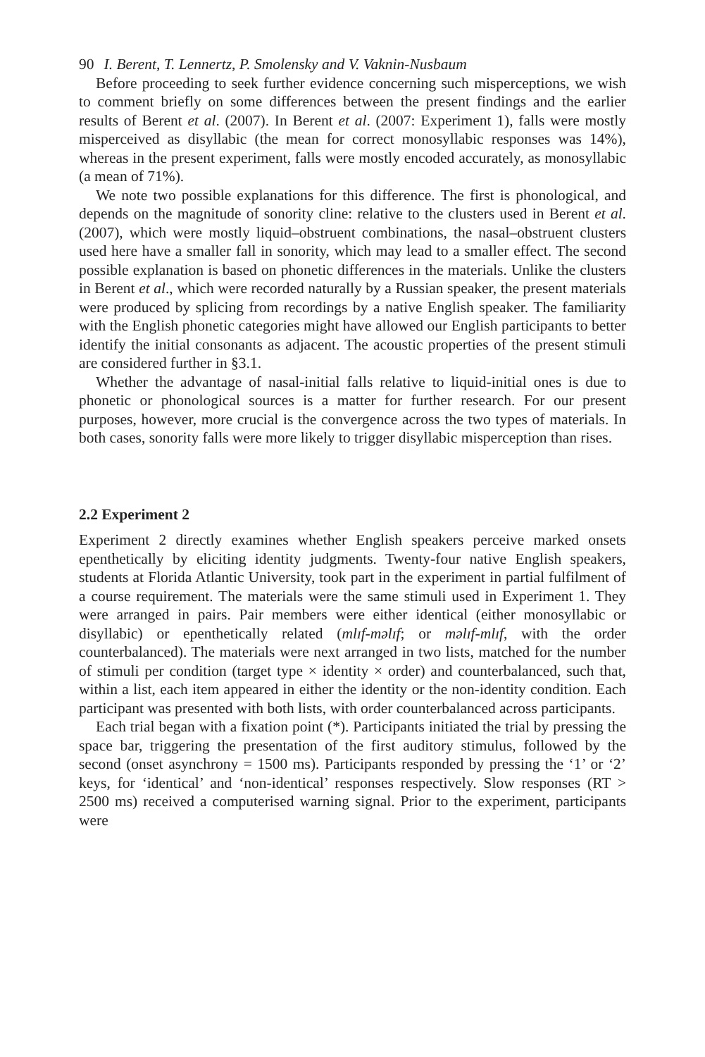90 I. Berent, T. Lennertz, P. Smolensky and V. Vaknin-Nusbaum
Before proceeding to seek further evidence concerning such misperceptions, we wish to comment briefly on some differences between the present findings and the earlier results of Berent et al. (2007). In Berent et al. (2007: Experiment 1), falls were mostly misperceived as disyllabic (the mean for correct monosyllabic responses was 14%), whereas in the present experiment, falls were mostly encoded accurately, as monosyllabic (a mean of 71%).
We note two possible explanations for this difference. The first is phonological, and depends on the magnitude of sonority cline: relative to the clusters used in Berent et al. (2007), which were mostly liquid–obstruent combinations, the nasal–obstruent clusters used here have a smaller fall in sonority, which may lead to a smaller effect. The second possible explanation is based on phonetic differences in the materials. Unlike the clusters in Berent et al., which were recorded naturally by a Russian speaker, the present materials were produced by splicing from recordings by a native English speaker. The familiarity with the English phonetic categories might have allowed our English participants to better identify the initial consonants as adjacent. The acoustic properties of the present stimuli are considered further in §3.1.
Whether the advantage of nasal-initial falls relative to liquid-initial ones is due to phonetic or phonological sources is a matter for further research. For our present purposes, however, more crucial is the convergence across the two types of materials. In both cases, sonority falls were more likely to trigger disyllabic misperception than rises.
2.2 Experiment 2
Experiment 2 directly examines whether English speakers perceive marked onsets epenthetically by eliciting identity judgments. Twenty-four native English speakers, students at Florida Atlantic University, took part in the experiment in partial fulfilment of a course requirement. The materials were the same stimuli used in Experiment 1. They were arranged in pairs. Pair members were either identical (either monosyllabic or disyllabic) or epenthetically related (mlɪf-məlɪf; or məlɪf-mlɪf, with the order counterbalanced). The materials were next arranged in two lists, matched for the number of stimuli per condition (target type × identity × order) and counterbalanced, such that, within a list, each item appeared in either the identity or the non-identity condition. Each participant was presented with both lists, with order counterbalanced across participants.
Each trial began with a fixation point (*). Participants initiated the trial by pressing the space bar, triggering the presentation of the first auditory stimulus, followed by the second (onset asynchrony = 1500 ms). Participants responded by pressing the ‘1’ or ‘2’ keys, for ‘identical’ and ‘non-identical’ responses respectively. Slow responses (RT > 2500 ms) received a computerised warning signal. Prior to the experiment, participants were